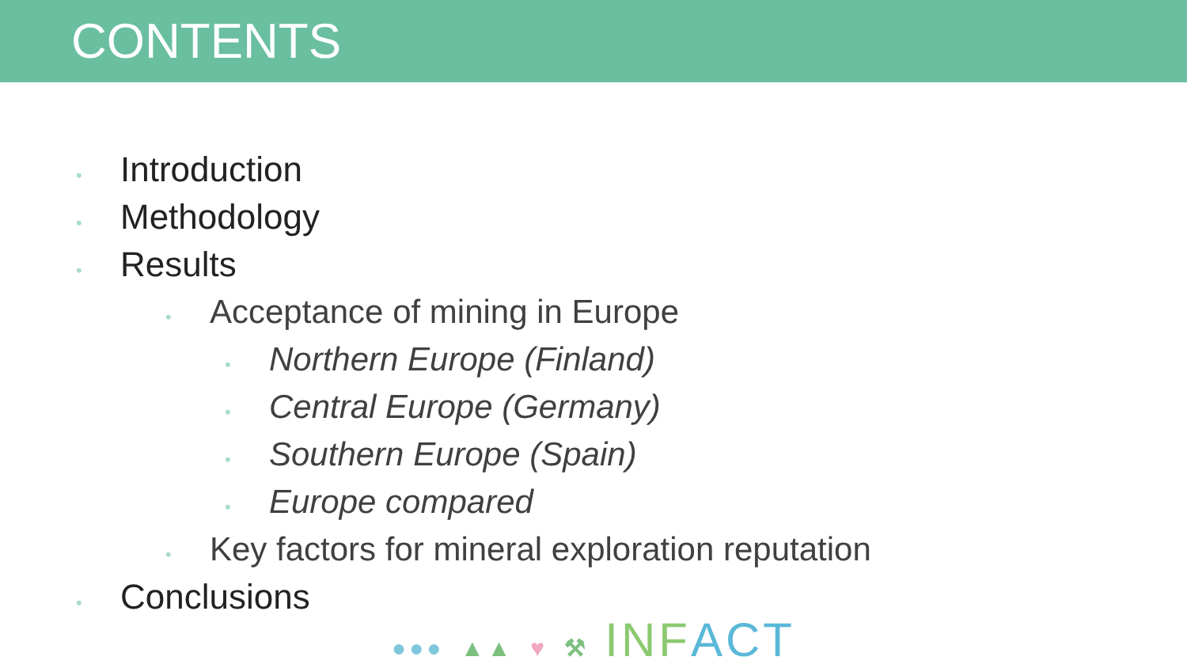CONTENTS
• Introduction
• Methodology
• Results
• Acceptance of mining in Europe
• Northern Europe (Finland)
• Central Europe (Germany)
• Southern Europe (Spain)
• Europe compared
• Key factors for mineral exploration reputation
• Conclusions
●●● ▲▲ ♥ ⚒ INF ACT